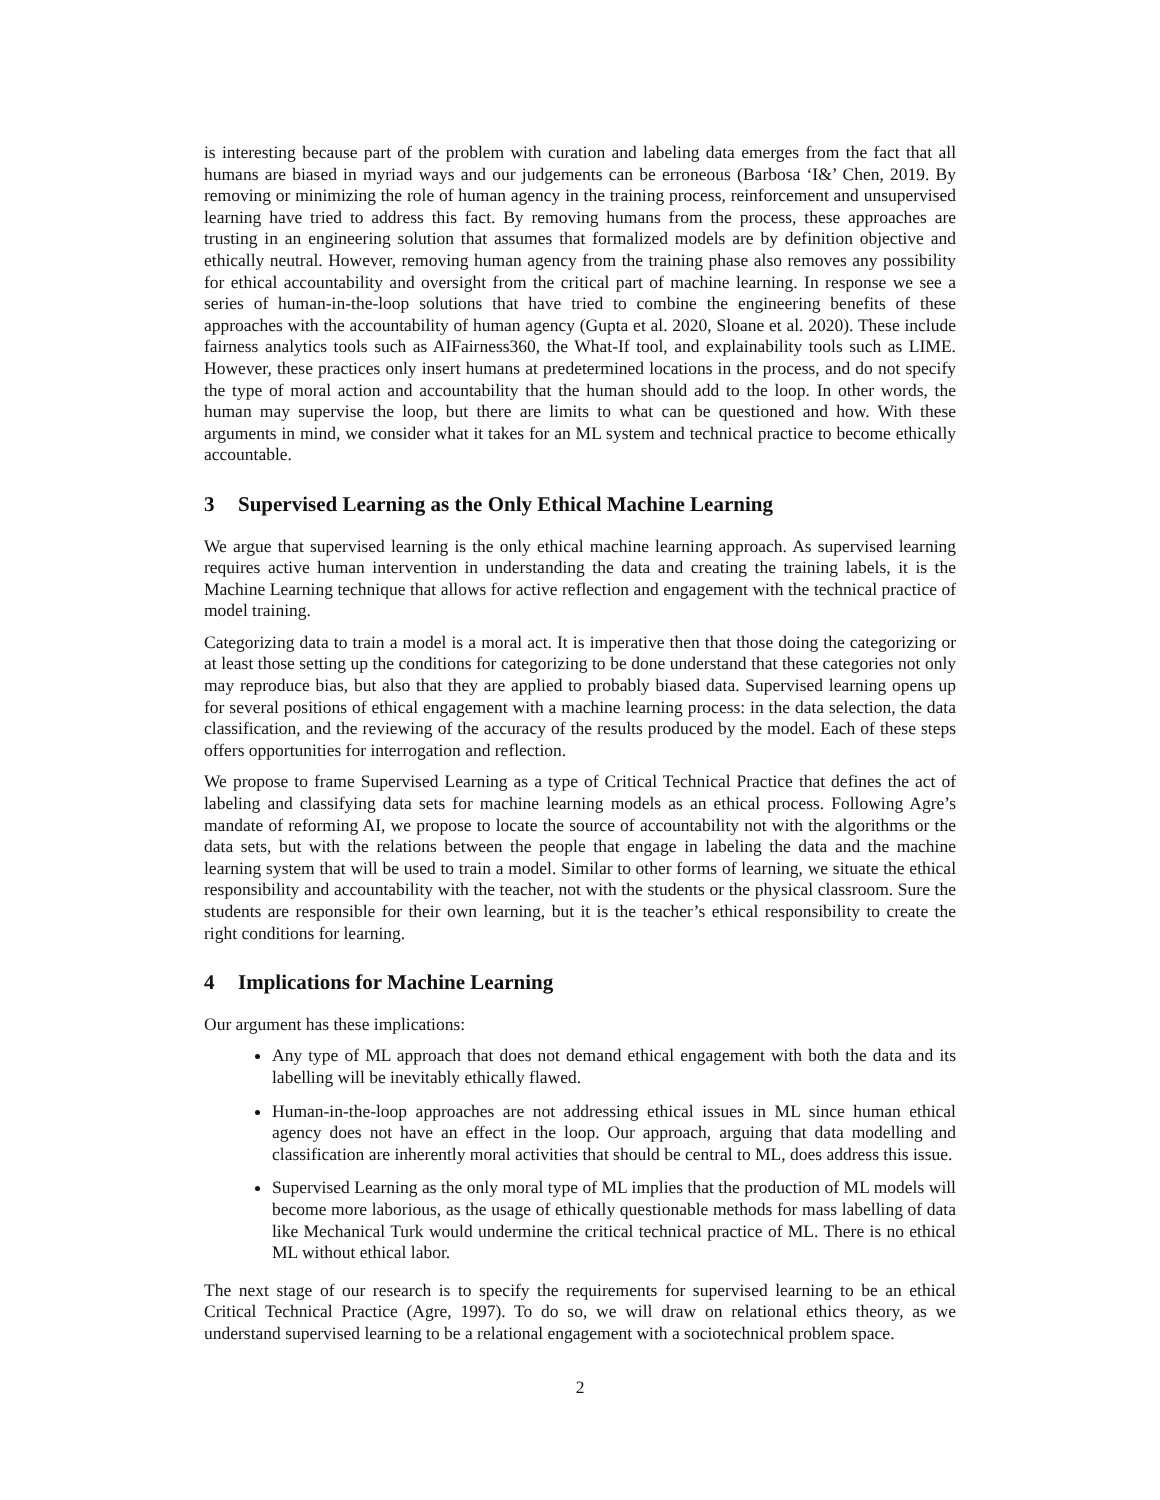is interesting because part of the problem with curation and labeling data emerges from the fact that all humans are biased in myriad ways and our judgements can be erroneous (Barbosa ‘I&’ Chen, 2019. By removing or minimizing the role of human agency in the training process, reinforcement and unsupervised learning have tried to address this fact. By removing humans from the process, these approaches are trusting in an engineering solution that assumes that formalized models are by definition objective and ethically neutral. However, removing human agency from the training phase also removes any possibility for ethical accountability and oversight from the critical part of machine learning. In response we see a series of human-in-the-loop solutions that have tried to combine the engineering benefits of these approaches with the accountability of human agency (Gupta et al. 2020, Sloane et al. 2020). These include fairness analytics tools such as AIFairness360, the What-If tool, and explainability tools such as LIME. However, these practices only insert humans at predetermined locations in the process, and do not specify the type of moral action and accountability that the human should add to the loop. In other words, the human may supervise the loop, but there are limits to what can be questioned and how. With these arguments in mind, we consider what it takes for an ML system and technical practice to become ethically accountable.
3 Supervised Learning as the Only Ethical Machine Learning
We argue that supervised learning is the only ethical machine learning approach. As supervised learning requires active human intervention in understanding the data and creating the training labels, it is the Machine Learning technique that allows for active reflection and engagement with the technical practice of model training.
Categorizing data to train a model is a moral act. It is imperative then that those doing the categorizing or at least those setting up the conditions for categorizing to be done understand that these categories not only may reproduce bias, but also that they are applied to probably biased data. Supervised learning opens up for several positions of ethical engagement with a machine learning process: in the data selection, the data classification, and the reviewing of the accuracy of the results produced by the model. Each of these steps offers opportunities for interrogation and reflection.
We propose to frame Supervised Learning as a type of Critical Technical Practice that defines the act of labeling and classifying data sets for machine learning models as an ethical process. Following Agre’s mandate of reforming AI, we propose to locate the source of accountability not with the algorithms or the data sets, but with the relations between the people that engage in labeling the data and the machine learning system that will be used to train a model. Similar to other forms of learning, we situate the ethical responsibility and accountability with the teacher, not with the students or the physical classroom. Sure the students are responsible for their own learning, but it is the teacher’s ethical responsibility to create the right conditions for learning.
4 Implications for Machine Learning
Our argument has these implications:
Any type of ML approach that does not demand ethical engagement with both the data and its labelling will be inevitably ethically flawed.
Human-in-the-loop approaches are not addressing ethical issues in ML since human ethical agency does not have an effect in the loop. Our approach, arguing that data modelling and classification are inherently moral activities that should be central to ML, does address this issue.
Supervised Learning as the only moral type of ML implies that the production of ML models will become more laborious, as the usage of ethically questionable methods for mass labelling of data like Mechanical Turk would undermine the critical technical practice of ML. There is no ethical ML without ethical labor.
The next stage of our research is to specify the requirements for supervised learning to be an ethical Critical Technical Practice (Agre, 1997). To do so, we will draw on relational ethics theory, as we understand supervised learning to be a relational engagement with a sociotechnical problem space.
2